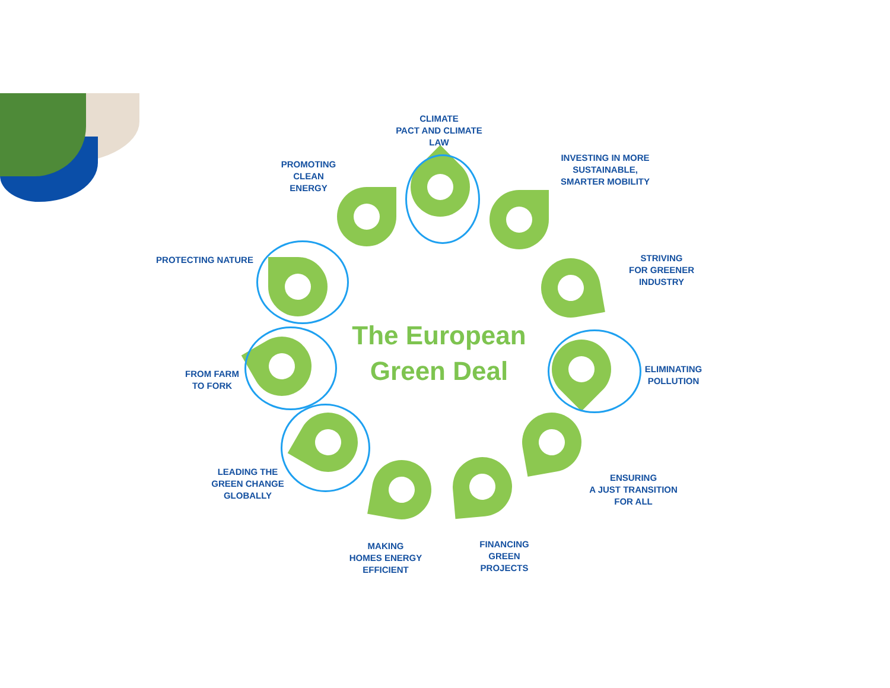CLIMATE
PACT AND CLIMATE
LAW
PROMOTING
CLEAN
ENERGY
INVESTING IN MORE
SUSTAINABLE,
SMARTER MOBILITY
PROTECTING NATURE
STRIVING
FOR GREENER
INDUSTRY
FROM FARM
TO FORK
ELIMINATING
POLLUTION
LEADING THE
GREEN CHANGE
GLOBALLY
ENSURING
A JUST TRANSITION
FOR ALL
MAKING
HOMES ENERGY
EFFICIENT
FINANCING
GREEN
PROJECTS
The European
Green Deal